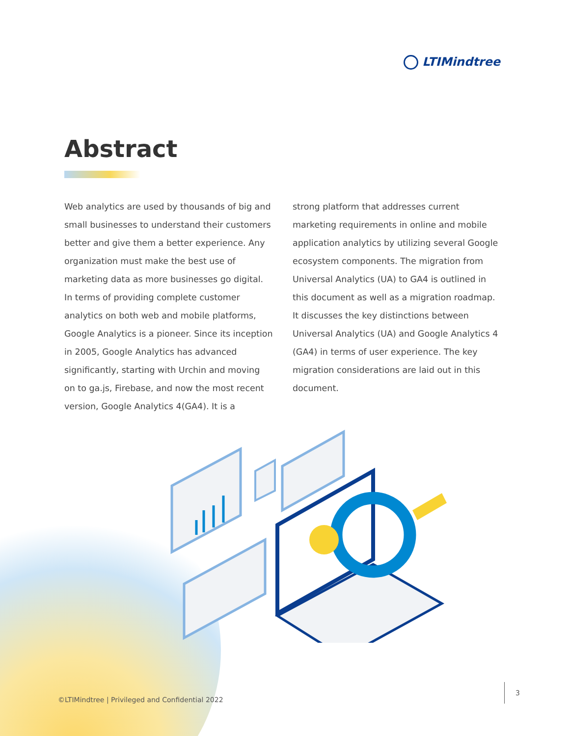LTIMindtree
Abstract
Web analytics are used by thousands of big and small businesses to understand their customers better and give them a better experience. Any organization must make the best use of marketing data as more businesses go digital. In terms of providing complete customer analytics on both web and mobile platforms, Google Analytics is a pioneer. Since its inception in 2005, Google Analytics has advanced significantly, starting with Urchin and moving on to ga.js, Firebase, and now the most recent version, Google Analytics 4(GA4). It is a
strong platform that addresses current marketing requirements in online and mobile application analytics by utilizing several Google ecosystem components. The migration from Universal Analytics (UA) to GA4 is outlined in this document as well as a migration roadmap. It discusses the key distinctions between Universal Analytics (UA) and Google Analytics 4 (GA4) in terms of user experience. The key migration considerations are laid out in this document.
©LTIMindtree | Privileged and Confidential 2022
3